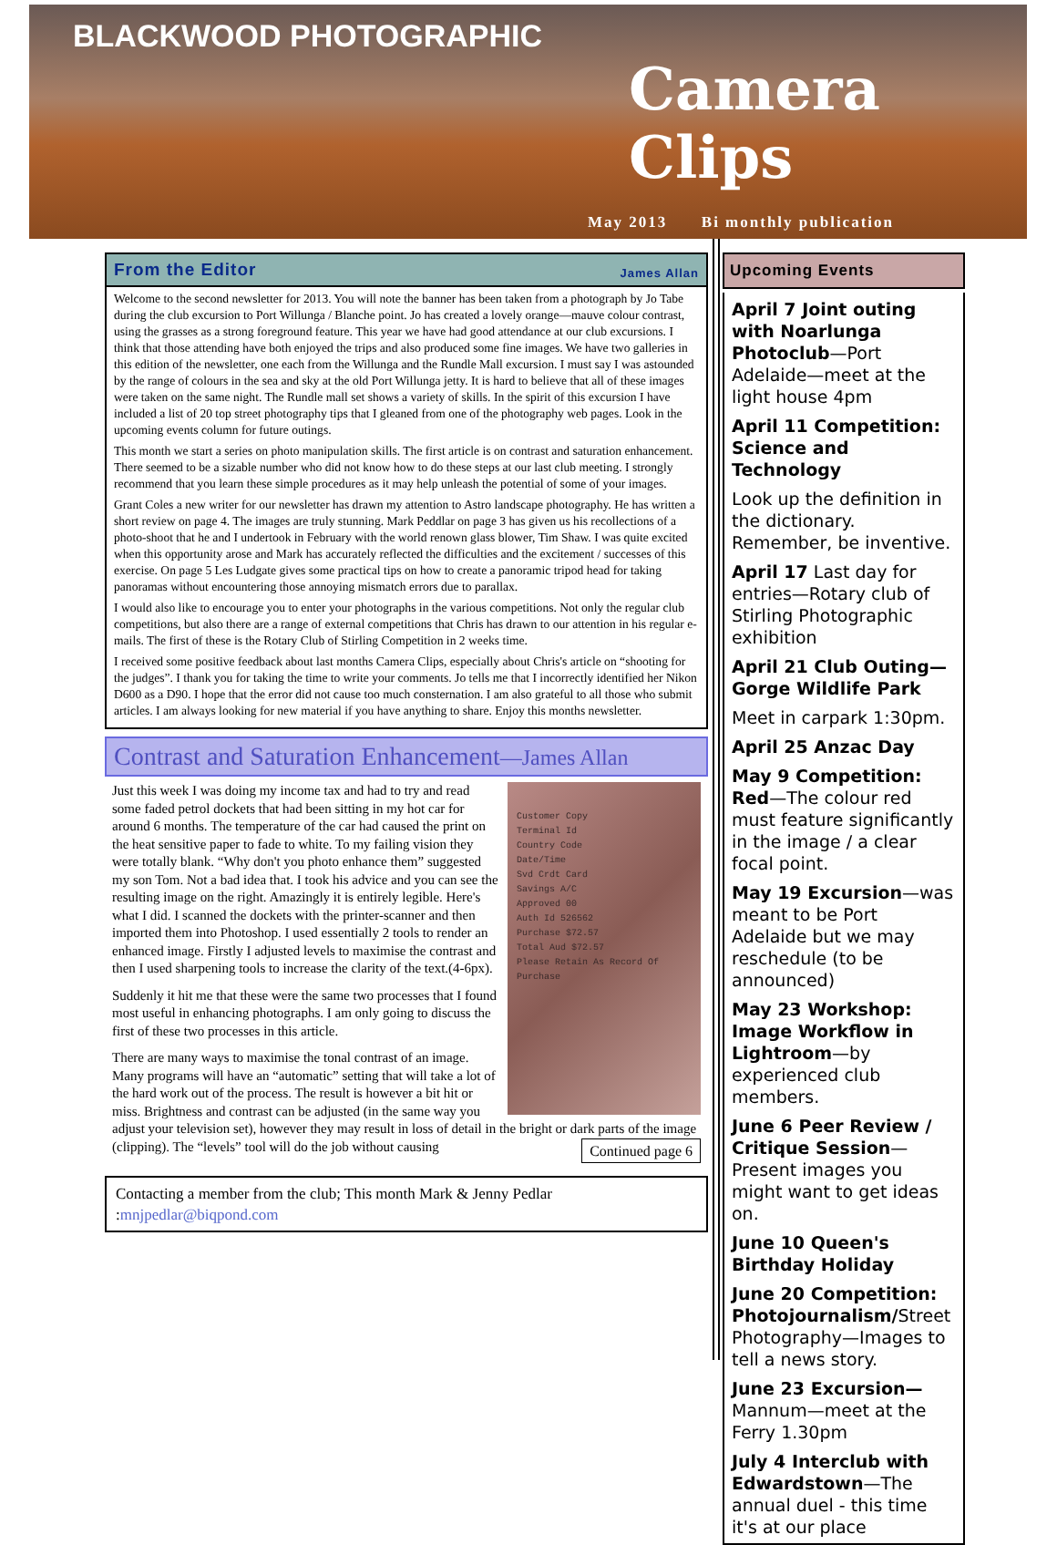BLACKWOOD PHOTOGRAPHIC
Camera Clips
May 2013 Bi monthly publication
From the Editor James Allan
Welcome to the second newsletter for 2013. You will note the banner has been taken from a photograph by Jo Tabe during the club excursion to Port Willunga / Blanche point. Jo has created a lovely orange—mauve colour contrast, using the grasses as a strong foreground feature. This year we have had good attendance at our club excursions. I think that those attending have both enjoyed the trips and also produced some fine images. We have two galleries in this edition of the newsletter, one each from the Willunga and the Rundle Mall excursion. I must say I was astounded by the range of colours in the sea and sky at the old Port Willunga jetty. It is hard to believe that all of these images were taken on the same night. The Rundle mall set shows a variety of skills. In the spirit of this excursion I have included a list of 20 top street photography tips that I gleaned from one of the photography web pages. Look in the upcoming events column for future outings.
This month we start a series on photo manipulation skills. The first article is on contrast and saturation enhancement. There seemed to be a sizable number who did not know how to do these steps at our last club meeting. I strongly recommend that you learn these simple procedures as it may help unleash the potential of some of your images.
Grant Coles a new writer for our newsletter has drawn my attention to Astro landscape photography. He has written a short review on page 4. The images are truly stunning. Mark Peddlar on page 3 has given us his recollections of a photo-shoot that he and I undertook in February with the world renown glass blower, Tim Shaw. I was quite excited when this opportunity arose and Mark has accurately reflected the difficulties and the excitement / successes of this exercise. On page 5 Les Ludgate gives some practical tips on how to create a panoramic tripod head for taking panoramas without encountering those annoying mismatch errors due to parallax.
I would also like to encourage you to enter your photographs in the various competitions. Not only the regular club competitions, but also there are a range of external competitions that Chris has drawn to our attention in his regular e-mails. The first of these is the Rotary Club of Stirling Competition in 2 weeks time.
I received some positive feedback about last months Camera Clips, especially about Chris's article on “shooting for the judges”. I thank you for taking the time to write your comments. Jo tells me that I incorrectly identified her Nikon D600 as a D90. I hope that the error did not cause too much consternation. I am also grateful to all those who submit articles. I am always looking for new material if you have anything to share. Enjoy this months newsletter.
Contrast and Saturation Enhancement—James Allan
Customer Copy
Terminal Id
Country Code
Date/Time
Svd Crdt Card
Savings A/C
Approved 00
Auth Id 526562
Purchase $72.57
Total Aud $72.57
Please Retain As Record Of Purchase
Just this week I was doing my income tax and had to try and read some faded petrol dockets that had been sitting in my hot car for around 6 months. The temperature of the car had caused the print on the heat sensitive paper to fade to white. To my failing vision they were totally blank. “Why don't you photo enhance them” suggested my son Tom. Not a bad idea that. I took his advice and you can see the resulting image on the right. Amazingly it is entirely legible. Here's what I did. I scanned the dockets with the printer-scanner and then imported them into Photoshop. I used essentially 2 tools to render an enhanced image. Firstly I adjusted levels to maximise the contrast and then I used sharpening tools to increase the clarity of the text.(4-6px).
Suddenly it hit me that these were the same two processes that I found most useful in enhancing photographs. I am only going to discuss the first of these two processes in this article.
There are many ways to maximise the tonal contrast of an image. Many programs will have an “automatic” setting that will take a lot of the hard work out of the process. The result is however a bit hit or miss. Brightness and contrast can be adjusted (in the same way you adjust your television set), however they may result in loss of detail in the bright or dark parts of the Continued page 6 image (clipping). The “levels” tool will do the job without causing
Contacting a member from the club; This month Mark & Jenny Pedlar :mnjpedlar@biqpond.com
Upcoming Events
April 7 Joint outing with Noarlunga Photoclub—Port Adelaide—meet at the light house 4pm
April 11 Competition: Science and Technology
Look up the definition in the dictionary. Remember, be inventive.
April 17 Last day for entries—Rotary club of Stirling Photographic exhibition
April 21 Club Outing—Gorge Wildlife Park
Meet in carpark 1:30pm.
April 25 Anzac Day
May 9 Competition: Red—The colour red must feature significantly in the image / a clear focal point.
May 19 Excursion—was meant to be Port Adelaide but we may reschedule (to be announced)
May 23 Workshop: Image Workflow in Lightroom—by experienced club members.
June 6 Peer Review / Critique Session—Present images you might want to get ideas on.
June 10 Queen's Birthday Holiday
June 20 Competition: Photojournalism/Street Photography—Images to tell a news story.
June 23 Excursion—Mannum—meet at the Ferry 1.30pm
July 4 Interclub with Edwardstown—The annual duel - this time it's at our place